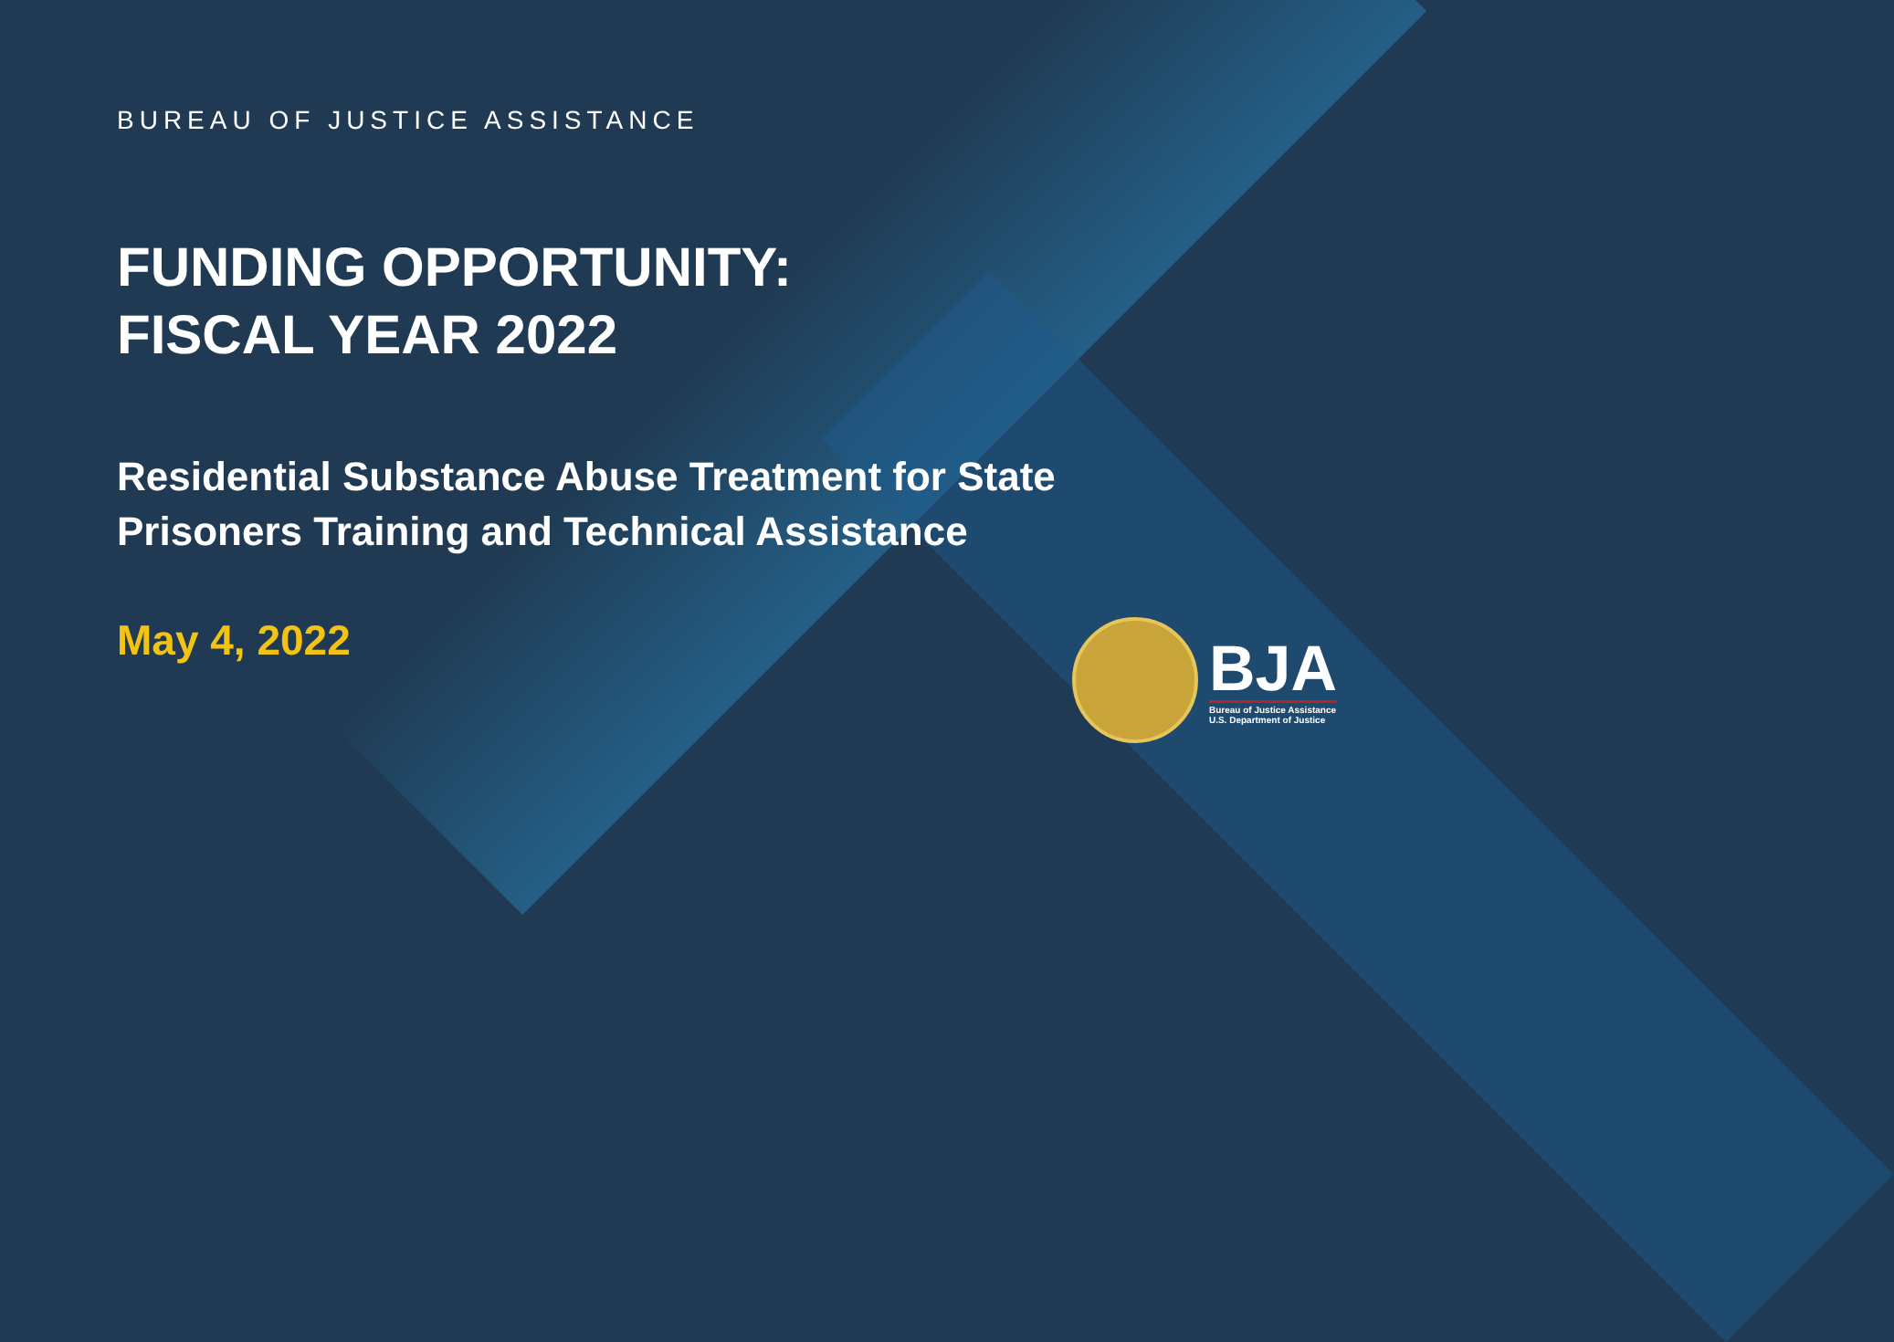BUREAU OF JUSTICE ASSISTANCE
FUNDING OPPORTUNITY:
FISCAL YEAR 2022
Residential Substance Abuse Treatment for State
Prisoners Training and Technical Assistance
May 4, 2022
BJA
Bureau of Justice Assistance
U.S. Department of Justice